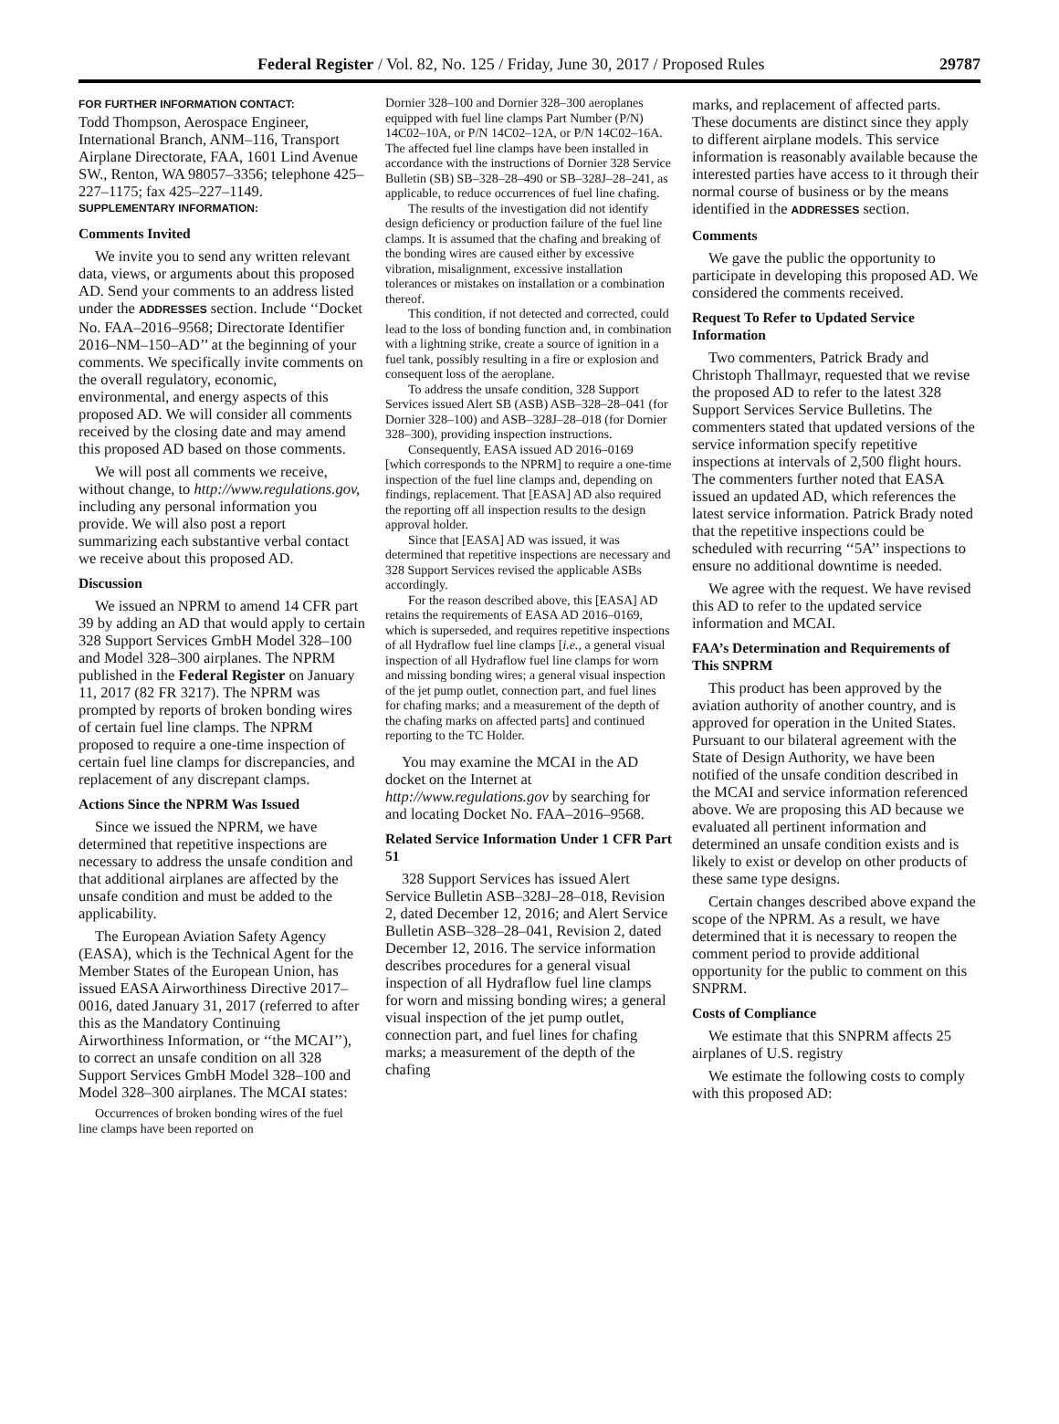Federal Register / Vol. 82, No. 125 / Friday, June 30, 2017 / Proposed Rules 29787
FOR FURTHER INFORMATION CONTACT:
Todd Thompson, Aerospace Engineer, International Branch, ANM–116, Transport Airplane Directorate, FAA, 1601 Lind Avenue SW., Renton, WA 98057–3356; telephone 425–227–1175; fax 425–227–1149.
SUPPLEMENTARY INFORMATION:
Comments Invited
We invite you to send any written relevant data, views, or arguments about this proposed AD. Send your comments to an address listed under the ADDRESSES section. Include ‘‘Docket No. FAA–2016–9568; Directorate Identifier 2016–NM–150–AD’’ at the beginning of your comments. We specifically invite comments on the overall regulatory, economic, environmental, and energy aspects of this proposed AD. We will consider all comments received by the closing date and may amend this proposed AD based on those comments.
We will post all comments we receive, without change, to http://www.regulations.gov, including any personal information you provide. We will also post a report summarizing each substantive verbal contact we receive about this proposed AD.
Discussion
We issued an NPRM to amend 14 CFR part 39 by adding an AD that would apply to certain 328 Support Services GmbH Model 328–100 and Model 328–300 airplanes. The NPRM published in the Federal Register on January 11, 2017 (82 FR 3217). The NPRM was prompted by reports of broken bonding wires of certain fuel line clamps. The NPRM proposed to require a one-time inspection of certain fuel line clamps for discrepancies, and replacement of any discrepant clamps.
Actions Since the NPRM Was Issued
Since we issued the NPRM, we have determined that repetitive inspections are necessary to address the unsafe condition and that additional airplanes are affected by the unsafe condition and must be added to the applicability.
The European Aviation Safety Agency (EASA), which is the Technical Agent for the Member States of the European Union, has issued EASA Airworthiness Directive 2017–0016, dated January 31, 2017 (referred to after this as the Mandatory Continuing Airworthiness Information, or ‘‘the MCAI’’), to correct an unsafe condition on all 328 Support Services GmbH Model 328–100 and Model 328–300 airplanes. The MCAI states:
Occurrences of broken bonding wires of the fuel line clamps have been reported on
Dornier 328–100 and Dornier 328–300 aeroplanes equipped with fuel line clamps Part Number (P/N) 14C02–10A, or P/N 14C02–12A, or P/N 14C02–16A. The affected fuel line clamps have been installed in accordance with the instructions of Dornier 328 Service Bulletin (SB) SB–328–28–490 or SB–328J–28–241, as applicable, to reduce occurrences of fuel line chafing.
The results of the investigation did not identify design deficiency or production failure of the fuel line clamps. It is assumed that the chafing and breaking of the bonding wires are caused either by excessive vibration, misalignment, excessive installation tolerances or mistakes on installation or a combination thereof.
This condition, if not detected and corrected, could lead to the loss of bonding function and, in combination with a lightning strike, create a source of ignition in a fuel tank, possibly resulting in a fire or explosion and consequent loss of the aeroplane.
To address the unsafe condition, 328 Support Services issued Alert SB (ASB) ASB–328–28–041 (for Dornier 328–100) and ASB–328J–28–018 (for Dornier 328–300), providing inspection instructions.
Consequently, EASA issued AD 2016–0169 [which corresponds to the NPRM] to require a one-time inspection of the fuel line clamps and, depending on findings, replacement. That [EASA] AD also required the reporting off all inspection results to the design approval holder.
Since that [EASA] AD was issued, it was determined that repetitive inspections are necessary and 328 Support Services revised the applicable ASBs accordingly.
For the reason described above, this [EASA] AD retains the requirements of EASA AD 2016–0169, which is superseded, and requires repetitive inspections of all Hydraflow fuel line clamps [i.e., a general visual inspection of all Hydraflow fuel line clamps for worn and missing bonding wires; a general visual inspection of the jet pump outlet, connection part, and fuel lines for chafing marks; and a measurement of the depth of the chafing marks on affected parts] and continued reporting to the TC Holder.
You may examine the MCAI in the AD docket on the Internet at http://www.regulations.gov by searching for and locating Docket No. FAA–2016–9568.
Related Service Information Under 1 CFR Part 51
328 Support Services has issued Alert Service Bulletin ASB–328J–28–018, Revision 2, dated December 12, 2016; and Alert Service Bulletin ASB–328–28–041, Revision 2, dated December 12, 2016. The service information describes procedures for a general visual inspection of all Hydraflow fuel line clamps for worn and missing bonding wires; a general visual inspection of the jet pump outlet, connection part, and fuel lines for chafing marks; a measurement of the depth of the chafing
marks, and replacement of affected parts. These documents are distinct since they apply to different airplane models. This service information is reasonably available because the interested parties have access to it through their normal course of business or by the means identified in the ADDRESSES section.
Comments
We gave the public the opportunity to participate in developing this proposed AD. We considered the comments received.
Request To Refer to Updated Service Information
Two commenters, Patrick Brady and Christoph Thallmayr, requested that we revise the proposed AD to refer to the latest 328 Support Services Service Bulletins. The commenters stated that updated versions of the service information specify repetitive inspections at intervals of 2,500 flight hours. The commenters further noted that EASA issued an updated AD, which references the latest service information. Patrick Brady noted that the repetitive inspections could be scheduled with recurring ‘‘5A’’ inspections to ensure no additional downtime is needed.
We agree with the request. We have revised this AD to refer to the updated service information and MCAI.
FAA’s Determination and Requirements of This SNPRM
This product has been approved by the aviation authority of another country, and is approved for operation in the United States. Pursuant to our bilateral agreement with the State of Design Authority, we have been notified of the unsafe condition described in the MCAI and service information referenced above. We are proposing this AD because we evaluated all pertinent information and determined an unsafe condition exists and is likely to exist or develop on other products of these same type designs.
Certain changes described above expand the scope of the NPRM. As a result, we have determined that it is necessary to reopen the comment period to provide additional opportunity for the public to comment on this SNPRM.
Costs of Compliance
We estimate that this SNPRM affects 25 airplanes of U.S. registry
We estimate the following costs to comply with this proposed AD: